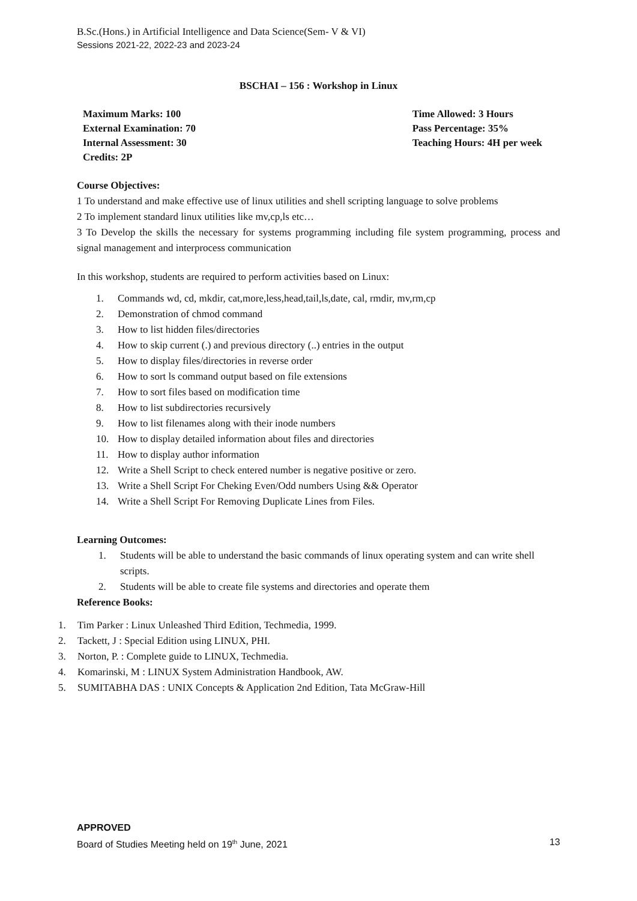B.Sc.(Hons.) in Artificial Intelligence and Data Science(Sem- V & VI)
Sessions 2021-22, 2022-23 and 2023-24
BSCHAI – 156 : Workshop in Linux
Maximum Marks: 100
External Examination: 70
Internal Assessment: 30
Credits: 2P
Time Allowed: 3 Hours
Pass Percentage: 35%
Teaching Hours: 4H per week
Course Objectives:
1 To understand and make effective use of linux utilities and shell scripting language to solve problems
2 To implement standard linux utilities like mv,cp,ls etc…
3 To Develop the skills the necessary for systems programming including file system programming, process and signal management and interprocess communication
In this workshop, students are required to perform activities based on Linux:
1. Commands wd, cd, mkdir, cat,more,less,head,tail,ls,date, cal, rmdir, mv,rm,cp
2. Demonstration of chmod command
3. How to list hidden files/directories
4. How to skip current (.) and previous directory (..) entries in the output
5. How to display files/directories in reverse order
6. How to sort ls command output based on file extensions
7. How to sort files based on modification time
8. How to list subdirectories recursively
9. How to list filenames along with their inode numbers
10. How to display detailed information about files and directories
11. How to display author information
12. Write a Shell Script to check entered number is negative positive or zero.
13. Write a Shell Script For Cheking Even/Odd numbers Using && Operator
14. Write a Shell Script For Removing Duplicate Lines from Files.
Learning Outcomes:
1. Students will be able to understand the basic commands of linux operating system and can write shell scripts.
2. Students will be able to create file systems and directories and operate them
Reference Books:
1. Tim Parker : Linux Unleashed Third Edition, Techmedia, 1999.
2. Tackett, J : Special Edition using LINUX, PHI.
3. Norton, P. : Complete guide to LINUX, Techmedia.
4. Komarinski, M : LINUX System Administration Handbook, AW.
5. SUMITABHA DAS : UNIX Concepts & Application 2nd Edition, Tata McGraw-Hill
APPROVED
Board of Studies Meeting held on 19<sup>th</sup> June, 2021 13